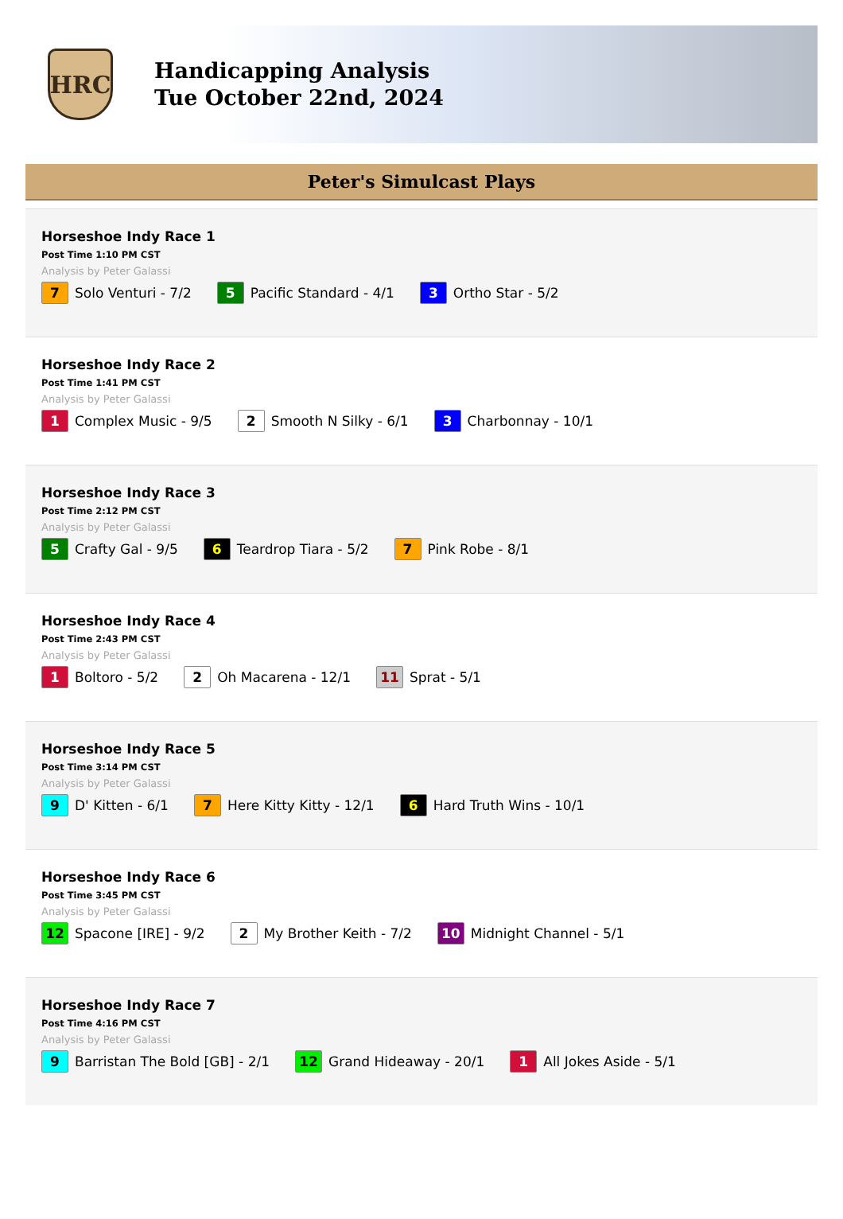HRC
Handicapping Analysis
Tue October 22nd, 2024
Peter's Simulcast Plays
Horseshoe Indy Race 1
Post Time 1:10 PM CST
Analysis by Peter Galassi
7 Solo Venturi - 7/2 5 Pacific Standard - 4/1 3 Ortho Star - 5/2
Horseshoe Indy Race 2
Post Time 1:41 PM CST
Analysis by Peter Galassi
1 Complex Music - 9/5 2 Smooth N Silky - 6/1 3 Charbonnay - 10/1
Horseshoe Indy Race 3
Post Time 2:12 PM CST
Analysis by Peter Galassi
5 Crafty Gal - 9/5 6 Teardrop Tiara - 5/2 7 Pink Robe - 8/1
Horseshoe Indy Race 4
Post Time 2:43 PM CST
Analysis by Peter Galassi
1 Boltoro - 5/2 2 Oh Macarena - 12/1 11 Sprat - 5/1
Horseshoe Indy Race 5
Post Time 3:14 PM CST
Analysis by Peter Galassi
9 D' Kitten - 6/1 7 Here Kitty Kitty - 12/1 6 Hard Truth Wins - 10/1
Horseshoe Indy Race 6
Post Time 3:45 PM CST
Analysis by Peter Galassi
12 Spacone [IRE] - 9/2 2 My Brother Keith - 7/2 10 Midnight Channel - 5/1
Horseshoe Indy Race 7
Post Time 4:16 PM CST
Analysis by Peter Galassi
9 Barristan The Bold [GB] - 2/1 12 Grand Hideaway - 20/1 1 All Jokes Aside - 5/1